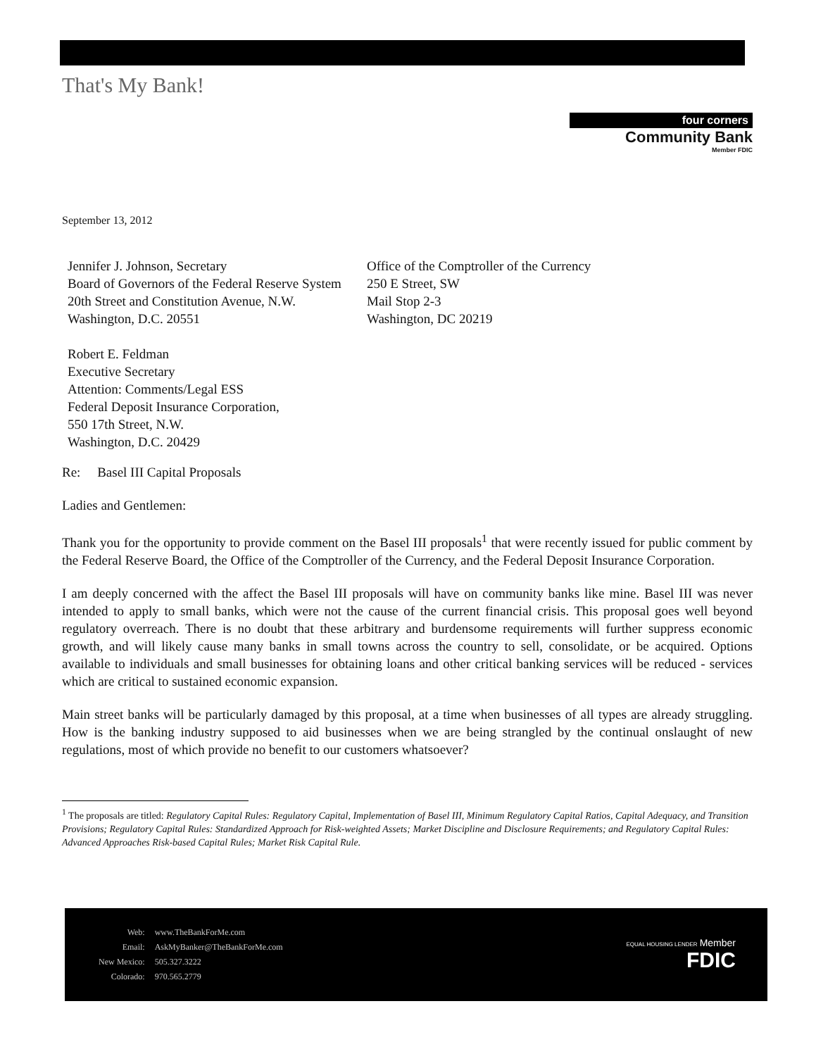That's My Bank!
four corners
Community Bank
Member FDIC
September 13, 2012
Jennifer J. Johnson, Secretary
Board of Governors of the Federal Reserve System
20th Street and Constitution Avenue, N.W.
Washington, D.C. 20551
Robert E. Feldman
Executive Secretary
Attention: Comments/Legal ESS
Federal Deposit Insurance Corporation,
550 17th Street, N.W.
Washington, D.C. 20429
Office of the Comptroller of the Currency
250 E Street, SW
Mail Stop 2-3
Washington, DC 20219
Re: Basel III Capital Proposals
Ladies and Gentlemen:
Thank you for the opportunity to provide comment on the Basel III proposals<sup>1</sup> that were recently issued for public comment by the Federal Reserve Board, the Office of the Comptroller of the Currency, and the Federal Deposit Insurance Corporation.
I am deeply concerned with the affect the Basel III proposals will have on community banks like mine. Basel III was never intended to apply to small banks, which were not the cause of the current financial crisis. This proposal goes well beyond regulatory overreach. There is no doubt that these arbitrary and burdensome requirements will further suppress economic growth, and will likely cause many banks in small towns across the country to sell, consolidate, or be acquired. Options available to individuals and small businesses for obtaining loans and other critical banking services will be reduced - services which are critical to sustained economic expansion.
Main street banks will be particularly damaged by this proposal, at a time when businesses of all types are already struggling. How is the banking industry supposed to aid businesses when we are being strangled by the continual onslaught of new regulations, most of which provide no benefit to our customers whatsoever?
<sup>1</sup> The proposals are titled: Regulatory Capital Rules: Regulatory Capital, Implementation of Basel III, Minimum Regulatory Capital Ratios, Capital Adequacy, and Transition Provisions; Regulatory Capital Rules: Standardized Approach for Risk-weighted Assets; Market Discipline and Disclosure Requirements; and Regulatory Capital Rules: Advanced Approaches Risk-based Capital Rules; Market Risk Capital Rule.
| Web: | www.TheBankForMe.com |
| Email: | AskMyBanker@TheBankForMe.com |
| New Mexico: | 505.327.3222 |
| Colorado: | 970.565.2779 |
EQUAL HOUSING LENDER Member
FDIC